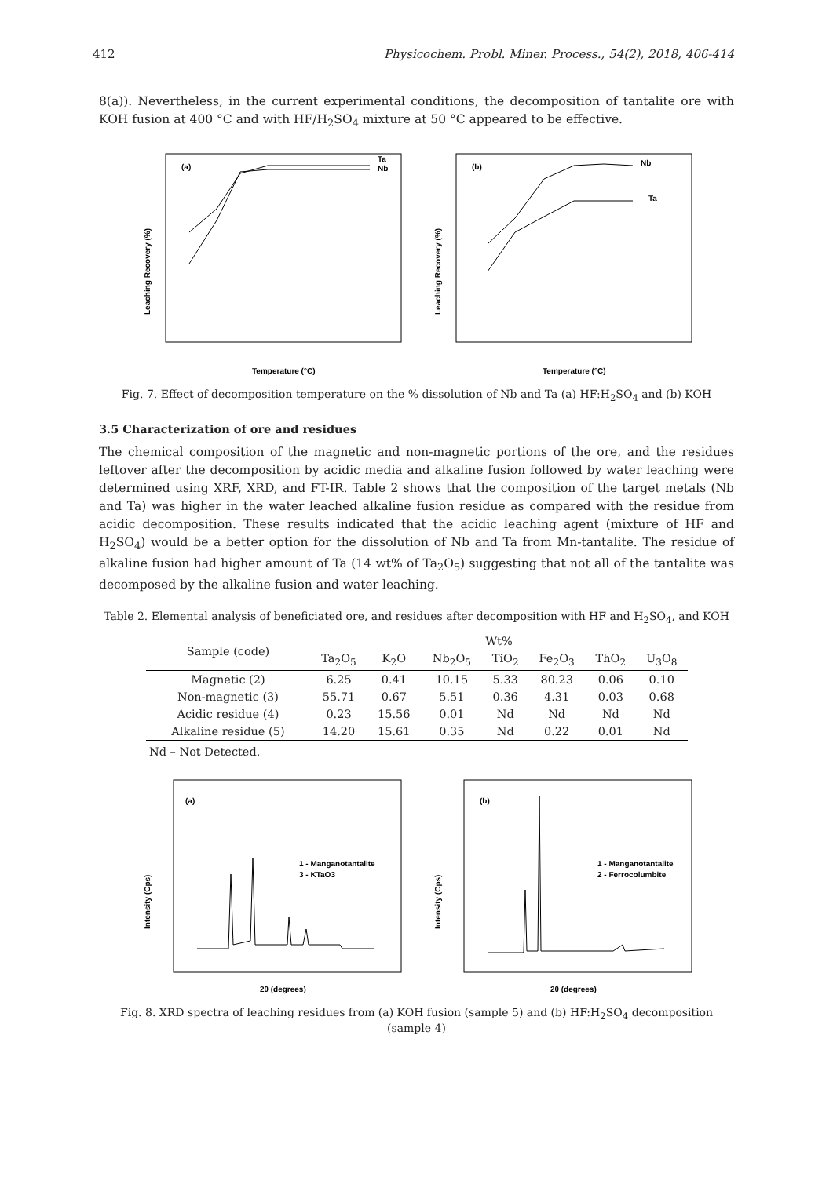412 Physicochem. Probl. Miner. Process., 54(2), 2018, 406-414
8(a)). Nevertheless, in the current experimental conditions, the decomposition of tantalite ore with KOH fusion at 400 °C and with HF/H<sub>2</sub>SO<sub>4</sub> mixture at 50 °C appeared to be effective.
(a)
Ta
Nb
Leaching Recovery (%)
Temperature (°C)
(b)
Nb
Ta
Leaching Recovery (%)
Temperature (°C)
Fig. 7. Effect of decomposition temperature on the % dissolution of Nb and Ta (a) HF:H<sub>2</sub>SO<sub>4</sub> and (b) KOH
3.5 Characterization of ore and residues
The chemical composition of the magnetic and non-magnetic portions of the ore, and the residues leftover after the decomposition by acidic media and alkaline fusion followed by water leaching were determined using XRF, XRD, and FT-IR. Table 2 shows that the composition of the target metals (Nb and Ta) was higher in the water leached alkaline fusion residue as compared with the residue from acidic decomposition. These results indicated that the acidic leaching agent (mixture of HF and H<sub>2</sub>SO<sub>4</sub>) would be a better option for the dissolution of Nb and Ta from Mn-tantalite. The residue of alkaline fusion had higher amount of Ta (14 wt% of Ta<sub>2</sub>O<sub>5</sub>) suggesting that not all of the tantalite was decomposed by the alkaline fusion and water leaching.
Table 2. Elemental analysis of beneficiated ore, and residues after decomposition with HF and H<sub>2</sub>SO<sub>4</sub>, and KOH
| Sample (code) | Wt% | | | | | | |
| --- | --- | --- | --- | --- | --- | --- | --- |
| | Ta<sub>2</sub>O<sub>5</sub> | K<sub>2</sub>O | Nb<sub>2</sub>O<sub>5</sub> | TiO<sub>2</sub> | Fe<sub>2</sub>O<sub>3</sub> | ThO<sub>2</sub> | U<sub>3</sub>O<sub>8</sub> |
| Magnetic (2) | 6.25 | 0.41 | 10.15 | 5.33 | 80.23 | 0.06 | 0.10 |
| Non-magnetic (3) | 55.71 | 0.67 | 5.51 | 0.36 | 4.31 | 0.03 | 0.68 |
| Acidic residue (4) | 0.23 | 15.56 | 0.01 | Nd | Nd | Nd | Nd |
| Alkaline residue (5) | 14.20 | 15.61 | 0.35 | Nd | 0.22 | 0.01 | Nd |
Nd – Not Detected.
(a)
1 - Manganotantalite
3 - KTaO3
Intensity (Cps)
2θ (degrees)
(b)
1 - Manganotantalite
2 - Ferrocolumbite
Intensity (Cps)
2θ (degrees)
Fig. 8. XRD spectra of leaching residues from (a) KOH fusion (sample 5) and (b) HF:H<sub>2</sub>SO<sub>4</sub> decomposition
(sample 4)